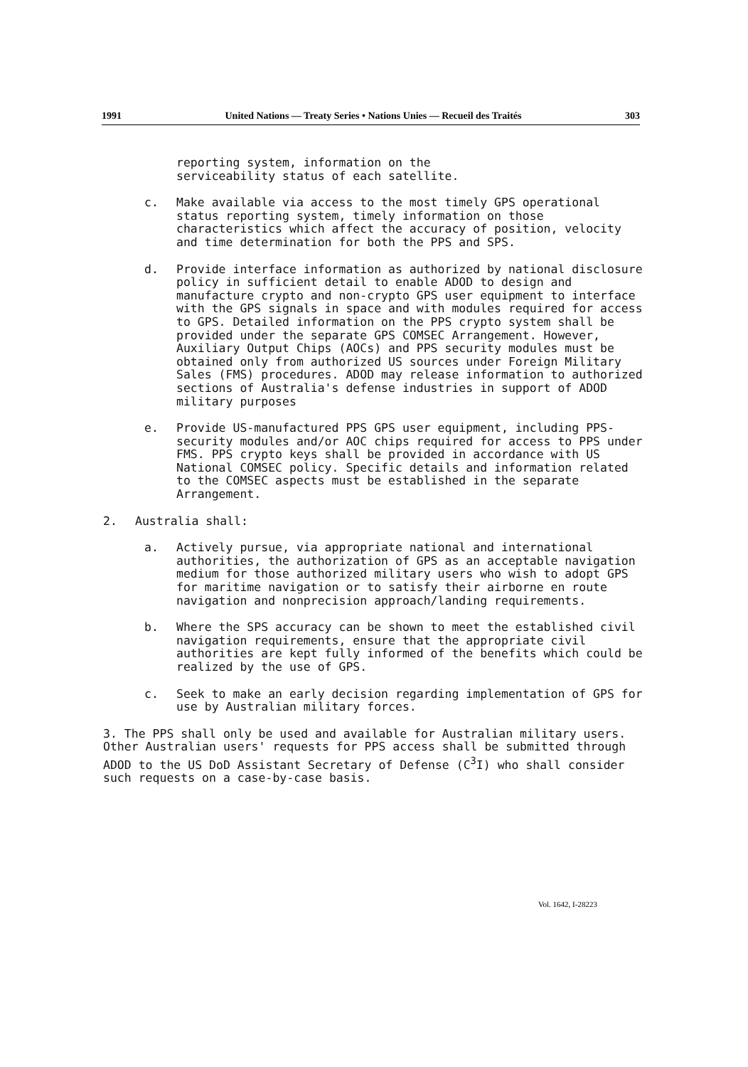1991 United Nations — Treaty Series • Nations Unies — Recueil des Traités 303
reporting system, information on the
serviceability status of each satellite.
c. Make available via access to the most timely GPS operational status reporting system, timely information on those characteristics which affect the accuracy of position, velocity and time determination for both the PPS and SPS.
d. Provide interface information as authorized by national disclosure policy in sufficient detail to enable ADOD to design and manufacture crypto and non-crypto GPS user equipment to interface with the GPS signals in space and with modules required for access to GPS. Detailed information on the PPS crypto system shall be provided under the separate GPS COMSEC Arrangement. However, Auxiliary Output Chips (AOCs) and PPS security modules must be obtained only from authorized US sources under Foreign Military Sales (FMS) procedures. ADOD may release information to authorized sections of Australia's defense industries in support of ADOD military purposes
e. Provide US-manufactured PPS GPS user equipment, including PPS-security modules and/or AOC chips required for access to PPS under FMS. PPS crypto keys shall be provided in accordance with US National COMSEC policy. Specific details and information related to the COMSEC aspects must be established in the separate Arrangement.
2. Australia shall:
a. Actively pursue, via appropriate national and international authorities, the authorization of GPS as an acceptable navigation medium for those authorized military users who wish to adopt GPS for maritime navigation or to satisfy their airborne en route navigation and nonprecision approach/landing requirements.
b. Where the SPS accuracy can be shown to meet the established civil navigation requirements, ensure that the appropriate civil authorities are kept fully informed of the benefits which could be realized by the use of GPS.
c. Seek to make an early decision regarding implementation of GPS for use by Australian military forces.
3. The PPS shall only be used and available for Australian military users. Other Australian users' requests for PPS access shall be submitted through ADOD to the US DoD Assistant Secretary of Defense (C<sup>3</sup>I) who shall consider such requests on a case-by-case basis.
Vol. 1642, I-28223